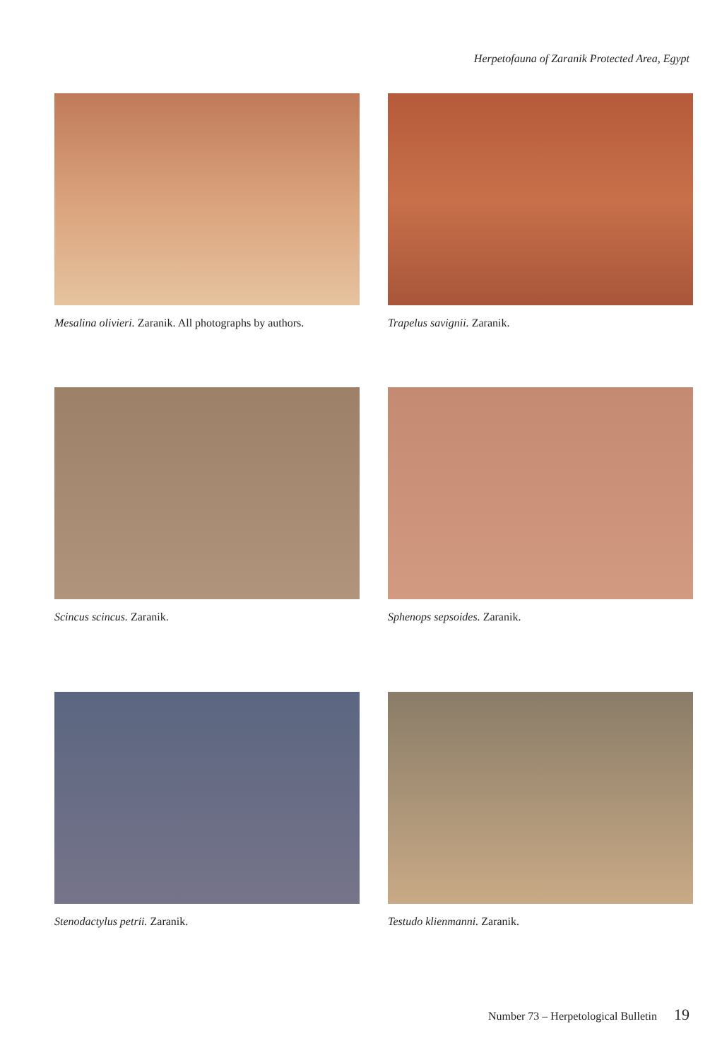Herpetofauna of Zaranik Protected Area, Egypt
Mesalina olivieri. Zaranik. All photographs by authors.
Trapelus savignii. Zaranik.
Scincus scincus. Zaranik.
Sphenops sepsoides. Zaranik.
Stenodactylus petrii. Zaranik.
Testudo klienmanni. Zaranik.
Number 73 – Herpetological Bulletin 19